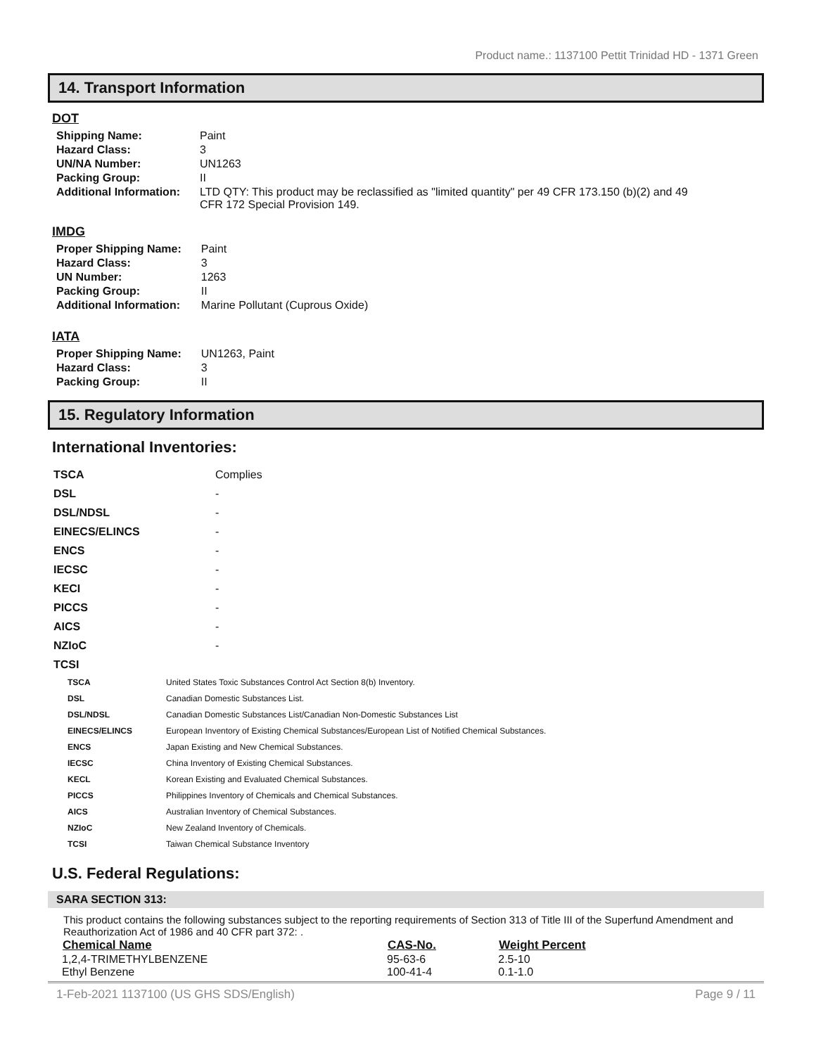Product name.: 1137100 Pettit Trinidad HD - 1371 Green
14. Transport Information
DOT
| Shipping Name: | Paint |
| Hazard Class: | 3 |
| UN/NA Number: | UN1263 |
| Packing Group: | II |
| Additional Information: | LTD QTY: This product may be reclassified as "limited quantity" per 49 CFR 173.150 (b)(2) and 49 CFR 172 Special Provision 149. |
IMDG
| Proper Shipping Name: | Paint |
| Hazard Class: | 3 |
| UN Number: | 1263 |
| Packing Group: | II |
| Additional Information: | Marine Pollutant (Cuprous Oxide) |
IATA
| Proper Shipping Name: | UN1263, Paint |
| Hazard Class: | 3 |
| Packing Group: | II |
15. Regulatory Information
International Inventories:
| TSCA | Complies |
| DSL | - |
| DSL/NDSL | - |
| EINECS/ELINCS | - |
| ENCS | - |
| IECSC | - |
| KECI | - |
| PICCS | - |
| AICS | - |
| NZIoC | - |
| TCSI | |
| TSCA | United States Toxic Substances Control Act Section 8(b) Inventory. |
| DSL | Canadian Domestic Substances List. |
| DSL/NDSL | Canadian Domestic Substances List/Canadian Non-Domestic Substances List |
| EINECS/ELINCS | European Inventory of Existing Chemical Substances/European List of Notified Chemical Substances. |
| ENCS | Japan Existing and New Chemical Substances. |
| IECSC | China Inventory of Existing Chemical Substances. |
| KECL | Korean Existing and Evaluated Chemical Substances. |
| PICCS | Philippines Inventory of Chemicals and Chemical Substances. |
| AICS | Australian Inventory of Chemical Substances. |
| NZIoC | New Zealand Inventory of Chemicals. |
| TCSI | Taiwan Chemical Substance Inventory |
U.S. Federal Regulations:
SARA SECTION 313:
This product contains the following substances subject to the reporting requirements of Section 313 of Title III of the Superfund Amendment and Reauthorization Act of 1986 and 40 CFR part 372: .
| Chemical Name | CAS-No. | Weight Percent |
| --- | --- | --- |
| 1,2,4-TRIMETHYLBENZENE | 95-63-6 | 2.5-10 |
| Ethyl Benzene | 100-41-4 | 0.1-1.0 |
1-Feb-2021 1137100 (US GHS SDS/English) Page 9 / 11